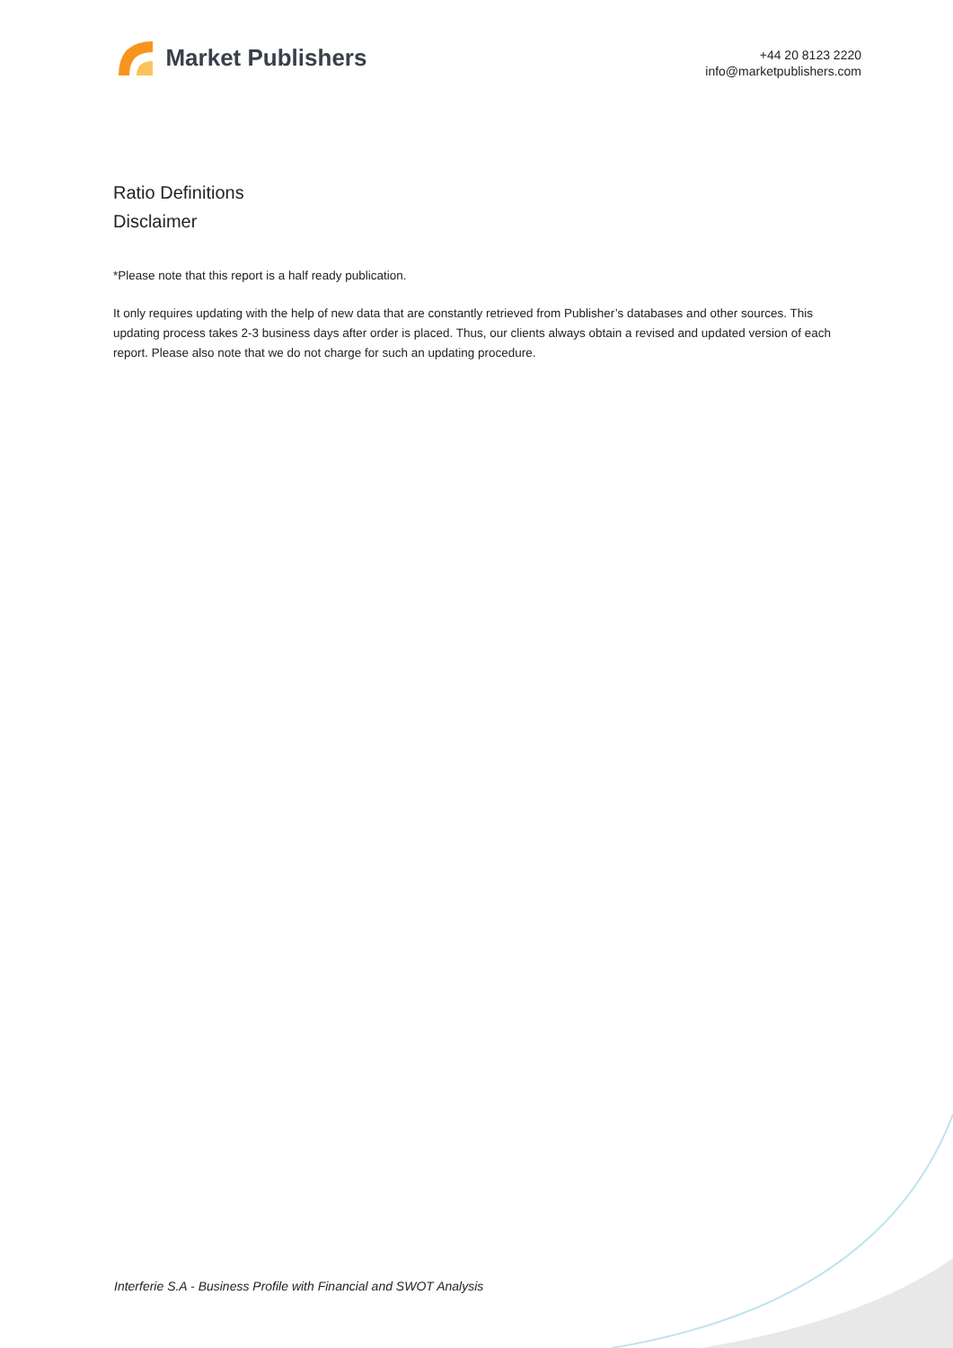Market Publishers
+44 20 8123 2220
info@marketpublishers.com
Ratio Definitions
Disclaimer
*Please note that this report is a half ready publication.
It only requires updating with the help of new data that are constantly retrieved from Publisher’s databases and other sources. This updating process takes 2-3 business days after order is placed. Thus, our clients always obtain a revised and updated version of each report. Please also note that we do not charge for such an updating procedure.
Interferie S.A - Business Profile with Financial and SWOT Analysis